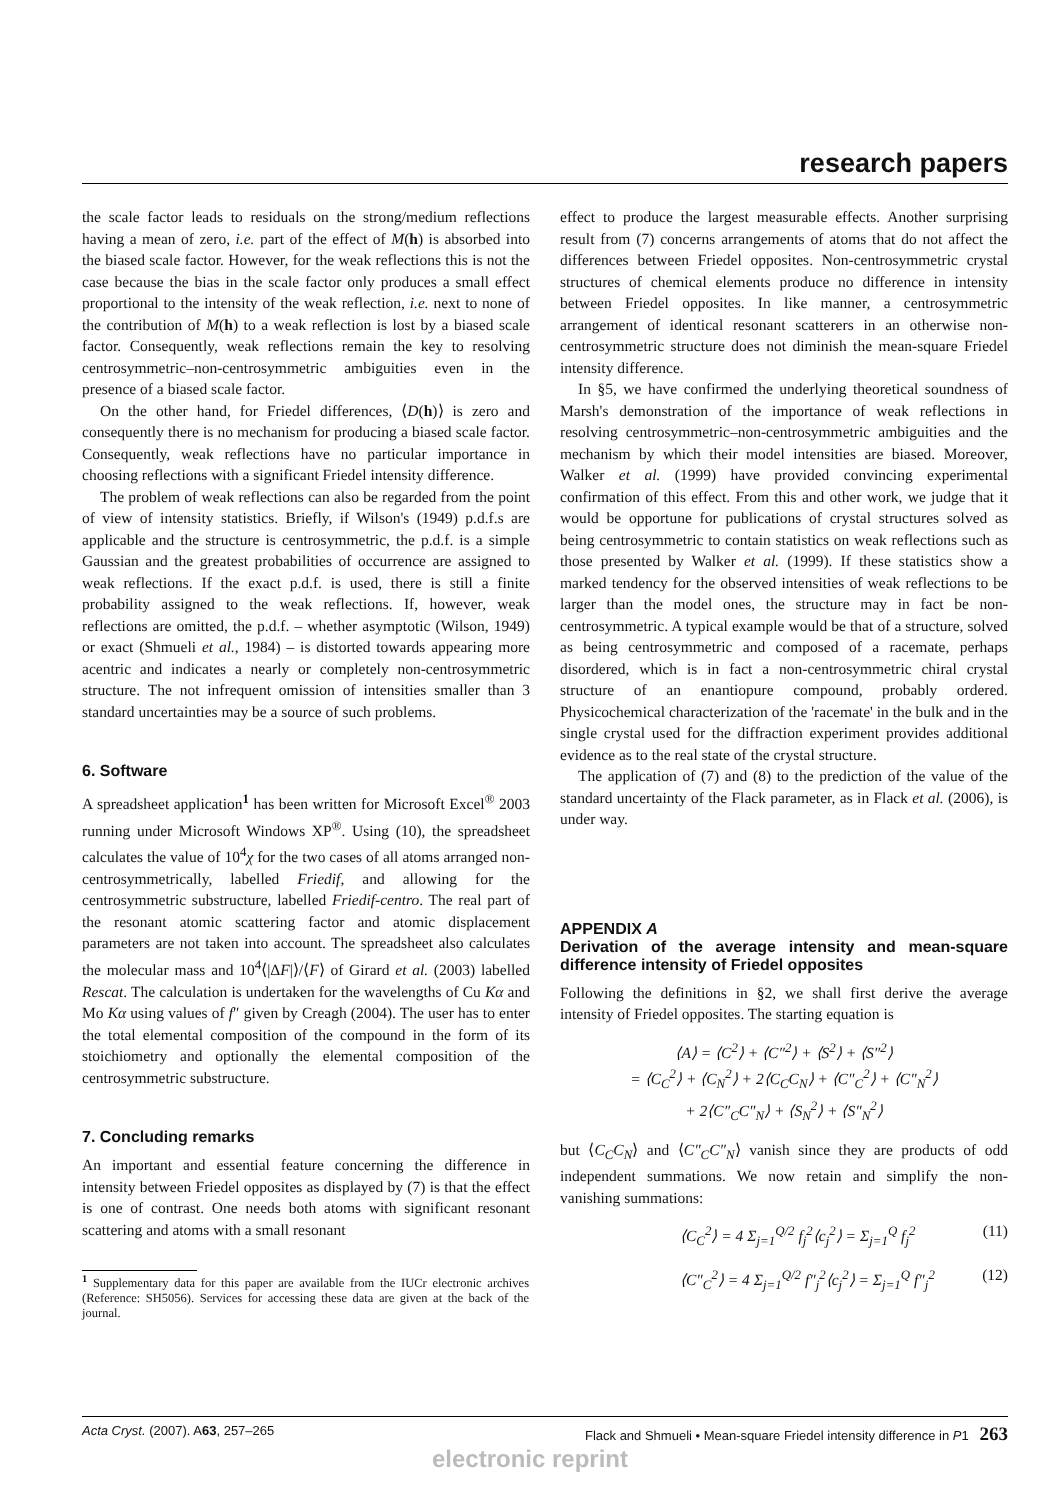research papers
the scale factor leads to residuals on the strong/medium reflections having a mean of zero, i.e. part of the effect of M(h) is absorbed into the biased scale factor. However, for the weak reflections this is not the case because the bias in the scale factor only produces a small effect proportional to the intensity of the weak reflection, i.e. next to none of the contribution of M(h) to a weak reflection is lost by a biased scale factor. Consequently, weak reflections remain the key to resolving centrosymmetric–non-centrosymmetric ambiguities even in the presence of a biased scale factor.
On the other hand, for Friedel differences, ⟨D(h)⟩ is zero and consequently there is no mechanism for producing a biased scale factor. Consequently, weak reflections have no particular importance in choosing reflections with a significant Friedel intensity difference.
The problem of weak reflections can also be regarded from the point of view of intensity statistics. Briefly, if Wilson's (1949) p.d.f.s are applicable and the structure is centrosymmetric, the p.d.f. is a simple Gaussian and the greatest probabilities of occurrence are assigned to weak reflections. If the exact p.d.f. is used, there is still a finite probability assigned to the weak reflections. If, however, weak reflections are omitted, the p.d.f. – whether asymptotic (Wilson, 1949) or exact (Shmueli et al., 1984) – is distorted towards appearing more acentric and indicates a nearly or completely non-centrosymmetric structure. The not infrequent omission of intensities smaller than 3 standard uncertainties may be a source of such problems.
6. Software
A spreadsheet application<sup>1</sup> has been written for Microsoft Excel<sup>®</sup> 2003 running under Microsoft Windows XP<sup>®</sup>. Using (10), the spreadsheet calculates the value of 10<sup>4</sup>χ for the two cases of all atoms arranged non-centrosymmetrically, labelled Friedif, and allowing for the centrosymmetric substructure, labelled Friedif-centro. The real part of the resonant atomic scattering factor and atomic displacement parameters are not taken into account. The spreadsheet also calculates the molecular mass and 10<sup>4</sup>⟨|ΔF|⟩/⟨F⟩ of Girard et al. (2003) labelled Rescat. The calculation is undertaken for the wavelengths of Cu Kα and Mo Kα using values of f″ given by Creagh (2004). The user has to enter the total elemental composition of the compound in the form of its stoichiometry and optionally the elemental composition of the centrosymmetric substructure.
7. Concluding remarks
An important and essential feature concerning the difference in intensity between Friedel opposites as displayed by (7) is that the effect is one of contrast. One needs both atoms with significant resonant scattering and atoms with a small resonant
<sup>1</sup> Supplementary data for this paper are available from the IUCr electronic archives (Reference: SH5056). Services for accessing these data are given at the back of the journal.
effect to produce the largest measurable effects. Another surprising result from (7) concerns arrangements of atoms that do not affect the differences between Friedel opposites. Non-centrosymmetric crystal structures of chemical elements produce no difference in intensity between Friedel opposites. In like manner, a centrosymmetric arrangement of identical resonant scatterers in an otherwise non-centrosymmetric structure does not diminish the mean-square Friedel intensity difference.
In §5, we have confirmed the underlying theoretical soundness of Marsh's demonstration of the importance of weak reflections in resolving centrosymmetric–non-centrosymmetric ambiguities and the mechanism by which their model intensities are biased. Moreover, Walker et al. (1999) have provided convincing experimental confirmation of this effect. From this and other work, we judge that it would be opportune for publications of crystal structures solved as being centrosymmetric to contain statistics on weak reflections such as those presented by Walker et al. (1999). If these statistics show a marked tendency for the observed intensities of weak reflections to be larger than the model ones, the structure may in fact be non-centrosymmetric. A typical example would be that of a structure, solved as being centrosymmetric and composed of a racemate, perhaps disordered, which is in fact a non-centrosymmetric chiral crystal structure of an enantiopure compound, probably ordered. Physicochemical characterization of the 'racemate' in the bulk and in the single crystal used for the diffraction experiment provides additional evidence as to the real state of the crystal structure.
The application of (7) and (8) to the prediction of the value of the standard uncertainty of the Flack parameter, as in Flack et al. (2006), is under way.
APPENDIX A
Derivation of the average intensity and mean-square difference intensity of Friedel opposites
Following the definitions in §2, we shall first derive the average intensity of Friedel opposites. The starting equation is
⟨A⟩ = ⟨C<sup>2</sup>⟩ + ⟨C″<sup>2</sup>⟩ + ⟨S<sup>2</sup>⟩ + ⟨S″<sup>2</sup>⟩
= ⟨C<sub>C</sub><sup>2</sup>⟩ + ⟨C<sub>N</sub><sup>2</sup>⟩ + 2⟨C<sub>C</sub>C<sub>N</sub>⟩ + ⟨C″<sub>C</sub><sup>2</sup>⟩ + ⟨C″<sub>N</sub><sup>2</sup>⟩
+ 2⟨C″<sub>C</sub>C″<sub>N</sub>⟩ + ⟨S<sub>N</sub><sup>2</sup>⟩ + ⟨S″<sub>N</sub><sup>2</sup>⟩
but ⟨C<sub>C</sub>C<sub>N</sub>⟩ and ⟨C″<sub>C</sub>C″<sub>N</sub>⟩ vanish since they are products of odd independent summations. We now retain and simplify the non-vanishing summations:
⟨C<sub>C</sub><sup>2</sup>⟩ = 4 Σ<sub>j=1</sub><sup>Q/2</sup> f<sub>j</sub><sup>2</sup>⟨c<sub>j</sub><sup>2</sup>⟩ = Σ<sub>j=1</sub><sup>Q</sup> f<sub>j</sub><sup>2</sup> (11)
⟨C″<sub>C</sub><sup>2</sup>⟩ = 4 Σ<sub>j=1</sub><sup>Q/2</sup> f″<sub>j</sub><sup>2</sup>⟨c<sub>j</sub><sup>2</sup>⟩ = Σ<sub>j=1</sub><sup>Q</sup> f″<sub>j</sub><sup>2</sup> (12)
Acta Cryst. (2007). A63, 257–265 Flack and Shmueli • Mean-square Friedel intensity difference in P1 263
electronic reprint